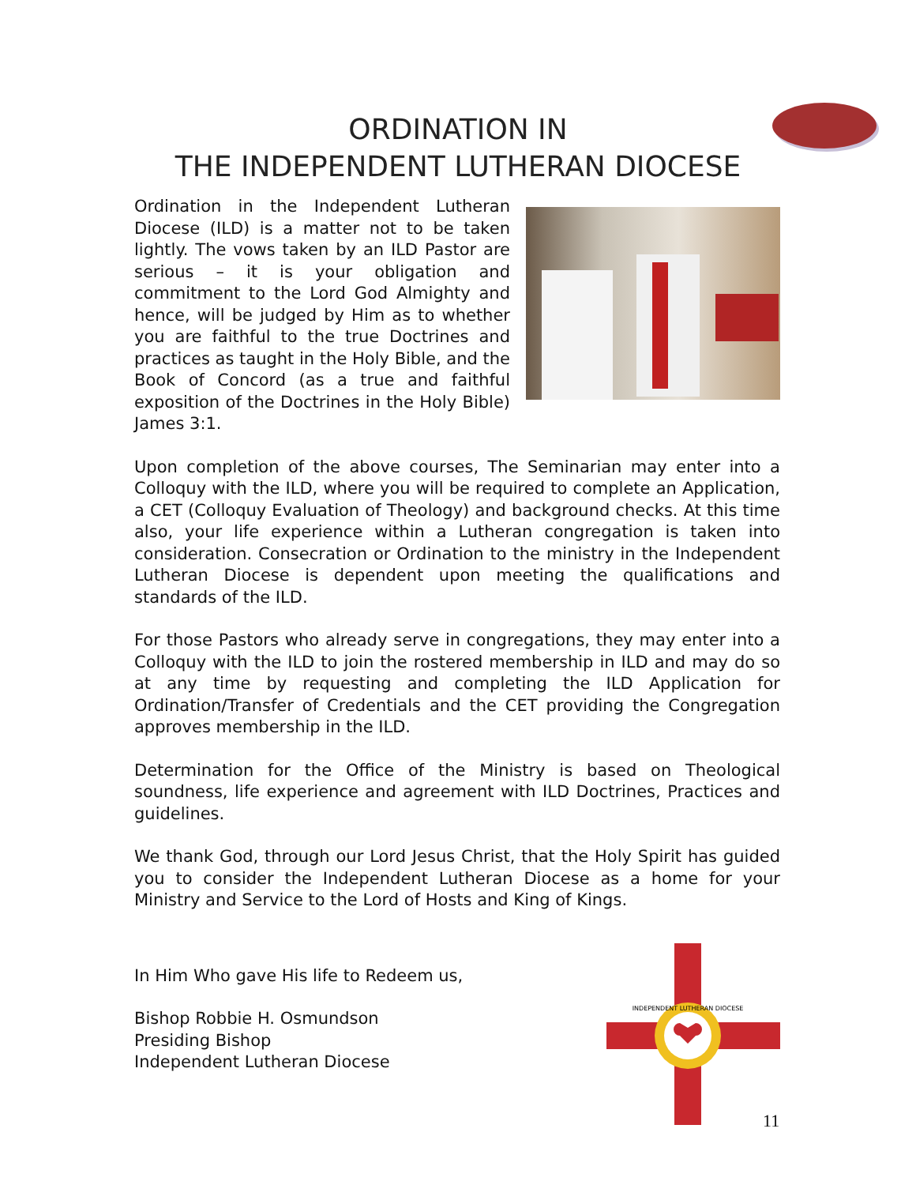ORDINATION IN
THE INDEPENDENT LUTHERAN DIOCESE
Ordination in the Independent Lutheran Diocese (ILD) is a matter not to be taken lightly. The vows taken by an ILD Pastor are serious – it is your obligation and commitment to the Lord God Almighty and hence, will be judged by Him as to whether you are faithful to the true Doctrines and practices as taught in the Holy Bible, and the Book of Concord (as a true and faithful exposition of the Doctrines in the Holy Bible) James 3:1.
Upon completion of the above courses, The Seminarian may enter into a Colloquy with the ILD, where you will be required to complete an Application, a CET (Colloquy Evaluation of Theology) and background checks. At this time also, your life experience within a Lutheran congregation is taken into consideration. Consecration or Ordination to the ministry in the Independent Lutheran Diocese is dependent upon meeting the qualifications and standards of the ILD.
For those Pastors who already serve in congregations, they may enter into a Colloquy with the ILD to join the rostered membership in ILD and may do so at any time by requesting and completing the ILD Application for Ordination/Transfer of Credentials and the CET providing the Congregation approves membership in the ILD.
Determination for the Office of the Ministry is based on Theological soundness, life experience and agreement with ILD Doctrines, Practices and guidelines.
We thank God, through our Lord Jesus Christ, that the Holy Spirit has guided you to consider the Independent Lutheran Diocese as a home for your Ministry and Service to the Lord of Hosts and King of Kings.
In Him Who gave His life to Redeem us,
Bishop Robbie H. Osmundson
Presiding Bishop
Independent Lutheran Diocese
INDEPENDENT LUTHERAN DIOCESE
11